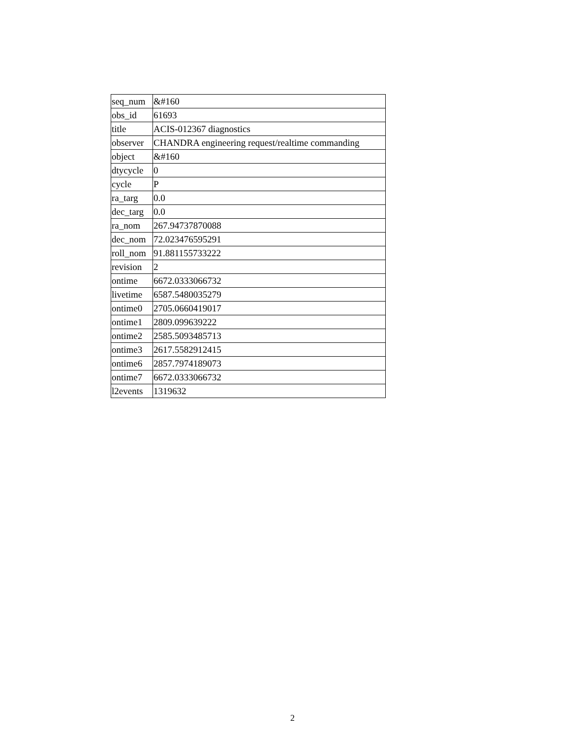| seq_num | &#160 |
| obs_id | 61693 |
| title | ACIS-012367 diagnostics |
| observer | CHANDRA engineering request/realtime commanding |
| object | &#160 |
| dtycycle | 0 |
| cycle | P |
| ra_targ | 0.0 |
| dec_targ | 0.0 |
| ra_nom | 267.94737870088 |
| dec_nom | 72.023476595291 |
| roll_nom | 91.881155733222 |
| revision | 2 |
| ontime | 6672.0333066732 |
| livetime | 6587.5480035279 |
| ontime0 | 2705.0660419017 |
| ontime1 | 2809.099639222 |
| ontime2 | 2585.5093485713 |
| ontime3 | 2617.5582912415 |
| ontime6 | 2857.7974189073 |
| ontime7 | 6672.0333066732 |
| l2events | 1319632 |
2